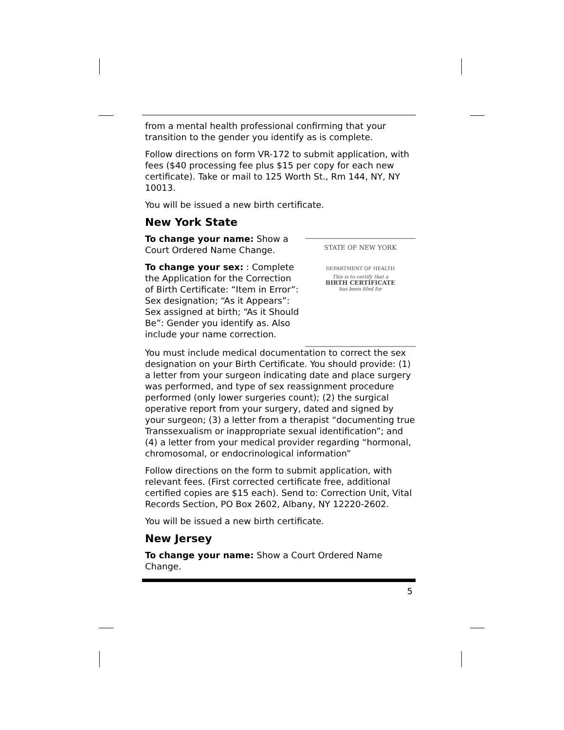from a mental health professional confirming that your transition to the gender you identify as is complete.
Follow directions on form VR-172 to submit application, with fees ($40 processing fee plus $15 per copy for each new certificate). Take or mail to 125 Worth St., Rm 144, NY, NY 10013.
You will be issued a new birth certificate.
New York State
To change your name: Show a Court Ordered Name Change.
To change your sex: : Complete the Application for the Correction of Birth Certificate: “Item in Error”: Sex designation; “As it Appears”: Sex assigned at birth; “As it Should Be”: Gender you identify as. Also include your name correction.
STATE OF NEW YORK
DEPARTMENT OF HEALTH
This is to certify that a
BIRTH CERTIFICATE
has been filed for
You must include medical documentation to correct the sex designation on your Birth Certificate. You should provide: (1) a letter from your surgeon indicating date and place surgery was performed, and type of sex reassignment procedure performed (only lower surgeries count); (2) the surgical operative report from your surgery, dated and signed by your surgeon; (3) a letter from a therapist “documenting true Transsexualism or inappropriate sexual identification”; and (4) a letter from your medical provider regarding “hormonal, chromosomal, or endocrinological information”
Follow directions on the form to submit application, with relevant fees. (First corrected certificate free, additional certified copies are $15 each). Send to: Correction Unit, Vital Records Section, PO Box 2602, Albany, NY 12220-2602.
You will be issued a new birth certificate.
New Jersey
To change your name: Show a Court Ordered Name Change.
5